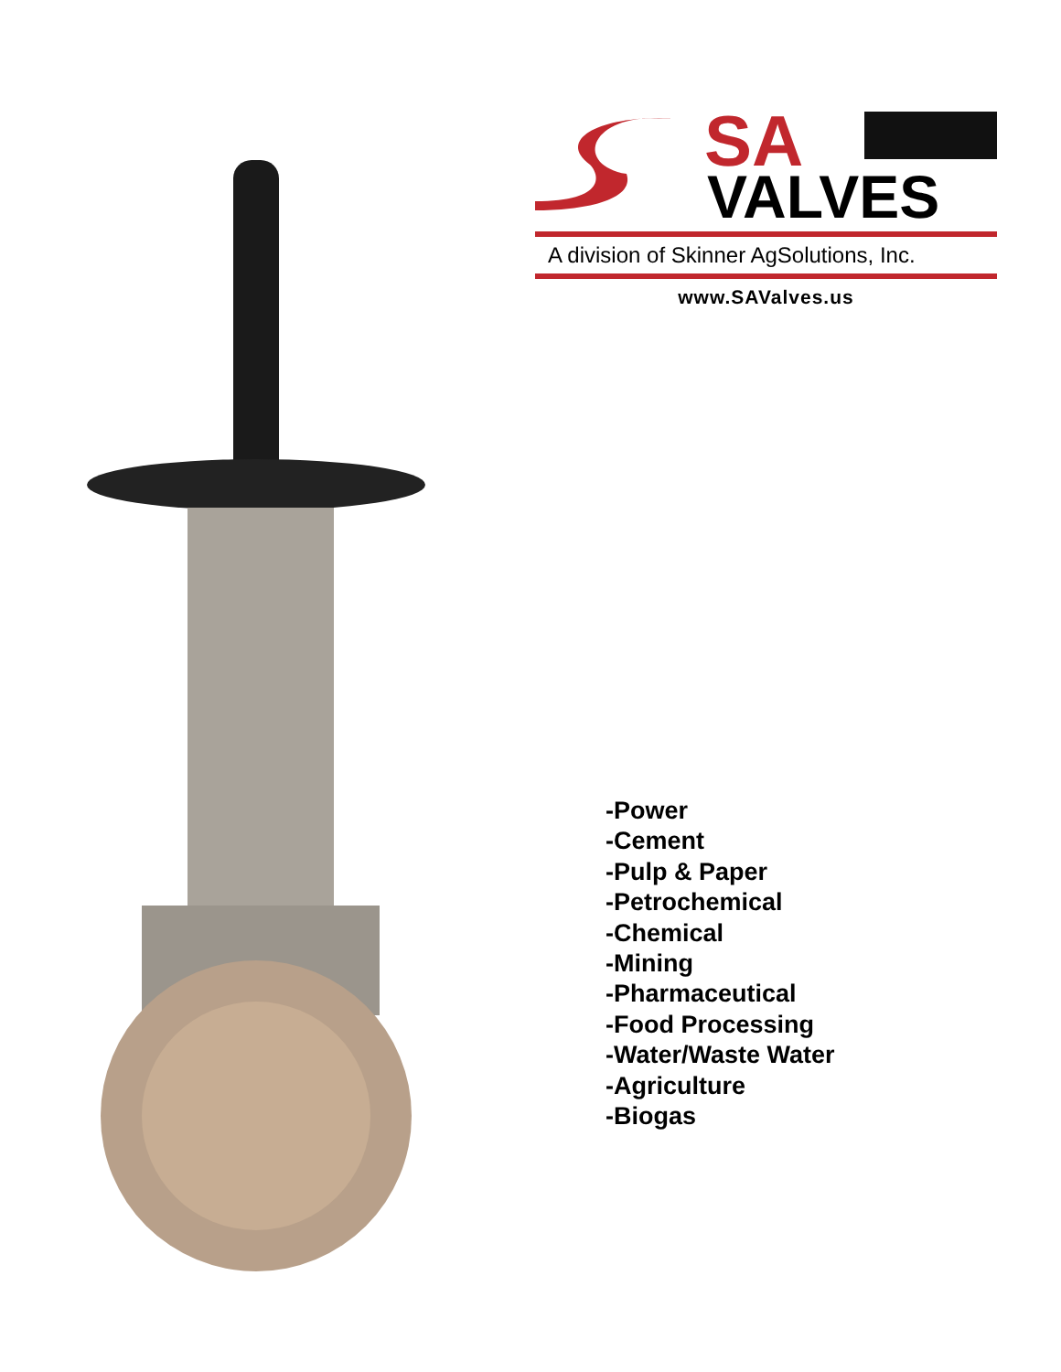SA
VALVES
A division of Skinner AgSolutions, Inc.
www.SAValves.us
-Power
-Cement
-Pulp & Paper
-Petrochemical
-Chemical
-Mining
-Pharmaceutical
-Food Processing
-Water/Waste Water
-Agriculture
-Biogas